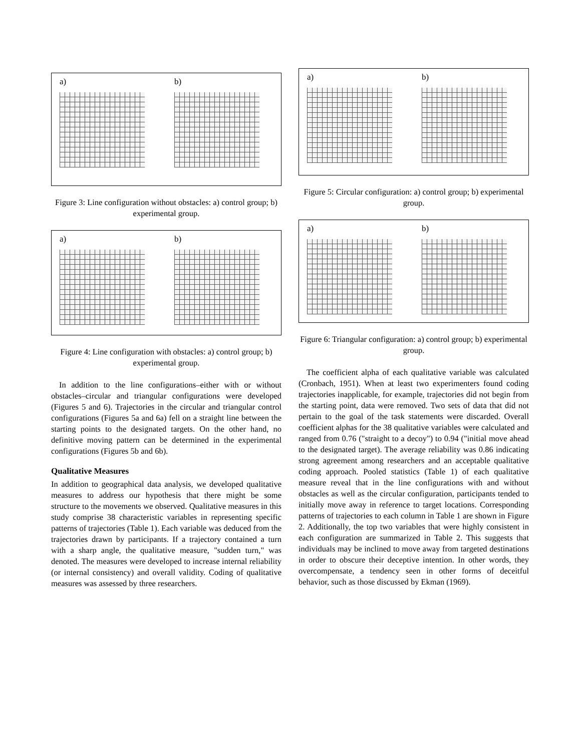a) b)
Figure 3: Line configuration without obstacles: a) control group; b) experimental group.
a) b)
Figure 4: Line configuration with obstacles: a) control group; b) experimental group.
In addition to the line configurations–either with or without obstacles–circular and triangular configurations were developed (Figures 5 and 6). Trajectories in the circular and triangular control configurations (Figures 5a and 6a) fell on a straight line between the starting points to the designated targets. On the other hand, no definitive moving pattern can be determined in the experimental configurations (Figures 5b and 6b).
Qualitative Measures
In addition to geographical data analysis, we developed qualitative measures to address our hypothesis that there might be some structure to the movements we observed. Qualitative measures in this study comprise 38 characteristic variables in representing specific patterns of trajectories (Table 1). Each variable was deduced from the trajectories drawn by participants. If a trajectory contained a turn with a sharp angle, the qualitative measure, "sudden turn," was denoted. The measures were developed to increase internal reliability (or internal consistency) and overall validity. Coding of qualitative measures was assessed by three researchers.
a) b)
Figure 5: Circular configuration: a) control group; b) experimental group.
a) b)
Figure 6: Triangular configuration: a) control group; b) experimental group.
The coefficient alpha of each qualitative variable was calculated (Cronbach, 1951). When at least two experimenters found coding trajectories inapplicable, for example, trajectories did not begin from the starting point, data were removed. Two sets of data that did not pertain to the goal of the task statements were discarded. Overall coefficient alphas for the 38 qualitative variables were calculated and ranged from 0.76 ("straight to a decoy") to 0.94 ("initial move ahead to the designated target). The average reliability was 0.86 indicating strong agreement among researchers and an acceptable qualitative coding approach. Pooled statistics (Table 1) of each qualitative measure reveal that in the line configurations with and without obstacles as well as the circular configuration, participants tended to initially move away in reference to target locations. Corresponding patterns of trajectories to each column in Table 1 are shown in Figure 2. Additionally, the top two variables that were highly consistent in each configuration are summarized in Table 2. This suggests that individuals may be inclined to move away from targeted destinations in order to obscure their deceptive intention. In other words, they overcompensate, a tendency seen in other forms of deceitful behavior, such as those discussed by Ekman (1969).